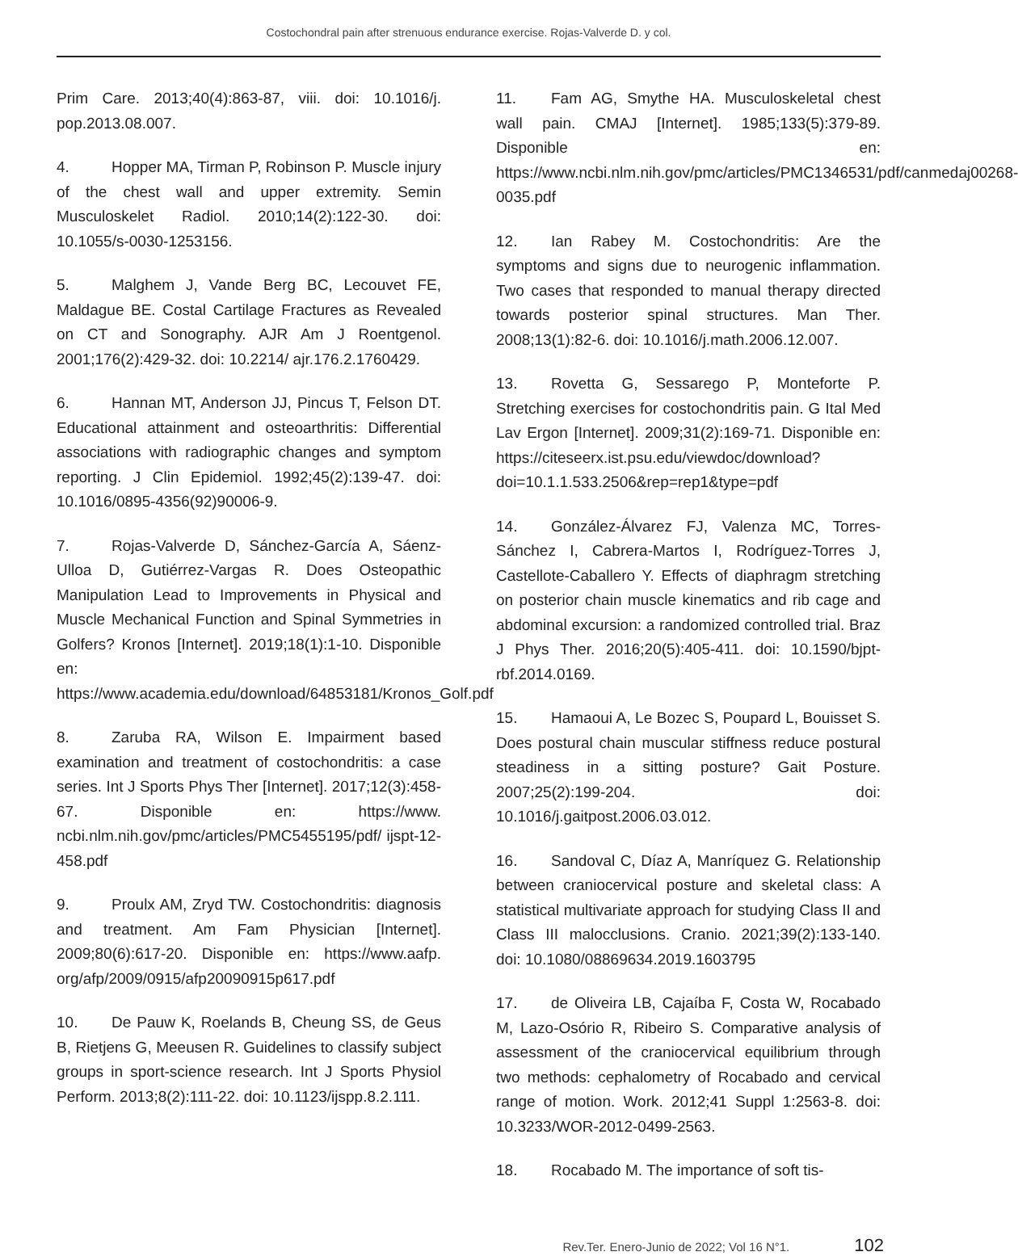Costochondral pain after strenuous endurance exercise. Rojas-Valverde D. y col.
Prim Care. 2013;40(4):863-87, viii. doi: 10.1016/j. pop.2013.08.007.
4. Hopper MA, Tirman P, Robinson P. Muscle injury of the chest wall and upper extremity. Semin Musculoskelet Radiol. 2010;14(2):122-30. doi: 10.1055/s-0030-1253156.
5. Malghem J, Vande Berg BC, Lecouvet FE, Maldague BE. Costal Cartilage Fractures as Revealed on CT and Sonography. AJR Am J Roentgenol. 2001;176(2):429-32. doi: 10.2214/ ajr.176.2.1760429.
6. Hannan MT, Anderson JJ, Pincus T, Felson DT. Educational attainment and osteoarthritis: Differential associations with radiographic changes and symptom reporting. J Clin Epidemiol. 1992;45(2):139-47. doi: 10.1016/0895-4356(92)90006-9.
7. Rojas-Valverde D, Sánchez-García A, Sáenz-Ulloa D, Gutiérrez-Vargas R. Does Osteopathic Manipulation Lead to Improvements in Physical and Muscle Mechanical Function and Spinal Symmetries in Golfers? Kronos [Internet]. 2019;18(1):1-10. Disponible en: https://www.academia.edu/download/64853181/Kronos_Golf.pdf
8. Zaruba RA, Wilson E. Impairment based examination and treatment of costochondritis: a case series. Int J Sports Phys Ther [Internet]. 2017;12(3):458-67. Disponible en: https://www. ncbi.nlm.nih.gov/pmc/articles/PMC5455195/pdf/ ijspt-12-458.pdf
9. Proulx AM, Zryd TW. Costochondritis: diagnosis and treatment. Am Fam Physician [Internet]. 2009;80(6):617-20. Disponible en: https://www.aafp. org/afp/2009/0915/afp20090915p617.pdf
10. De Pauw K, Roelands B, Cheung SS, de Geus B, Rietjens G, Meeusen R. Guidelines to classify subject groups in sport-science research. Int J Sports Physiol Perform. 2013;8(2):111-22. doi: 10.1123/ijspp.8.2.111.
11. Fam AG, Smythe HA. Musculoskeletal chest wall pain. CMAJ [Internet]. 1985;133(5):379-89. Disponible en: https://www.ncbi.nlm.nih.gov/pmc/articles/PMC1346531/pdf/canmedaj00268-0035.pdf
12. Ian Rabey M. Costochondritis: Are the symptoms and signs due to neurogenic inflammation. Two cases that responded to manual therapy directed towards posterior spinal structures. Man Ther. 2008;13(1):82-6. doi: 10.1016/j.math.2006.12.007.
13. Rovetta G, Sessarego P, Monteforte P. Stretching exercises for costochondritis pain. G Ital Med Lav Ergon [Internet]. 2009;31(2):169-71. Disponible en: https://citeseerx.ist.psu.edu/viewdoc/download?doi=10.1.1.533.2506&rep=rep1&type=pdf
14. González-Álvarez FJ, Valenza MC, Torres-Sánchez I, Cabrera-Martos I, Rodríguez-Torres J, Castellote-Caballero Y. Effects of diaphragm stretching on posterior chain muscle kinematics and rib cage and abdominal excursion: a randomized controlled trial. Braz J Phys Ther. 2016;20(5):405-411. doi: 10.1590/bjpt-rbf.2014.0169.
15. Hamaoui A, Le Bozec S, Poupard L, Bouisset S. Does postural chain muscular stiffness reduce postural steadiness in a sitting posture? Gait Posture. 2007;25(2):199-204. doi: 10.1016/j.gaitpost.2006.03.012.
16. Sandoval C, Díaz A, Manríquez G. Relationship between craniocervical posture and skeletal class: A statistical multivariate approach for studying Class II and Class III malocclusions. Cranio. 2021;39(2):133-140. doi: 10.1080/08869634.2019.1603795
17. de Oliveira LB, Cajaíba F, Costa W, Rocabado M, Lazo-Osório R, Ribeiro S. Comparative analysis of assessment of the craniocervical equilibrium through two methods: cephalometry of Rocabado and cervical range of motion. Work. 2012;41 Suppl 1:2563-8. doi: 10.3233/WOR-2012-0499-2563.
18. Rocabado M. The importance of soft tis-
Rev.Ter. Enero-Junio de 2022; Vol 16 N°1. 102